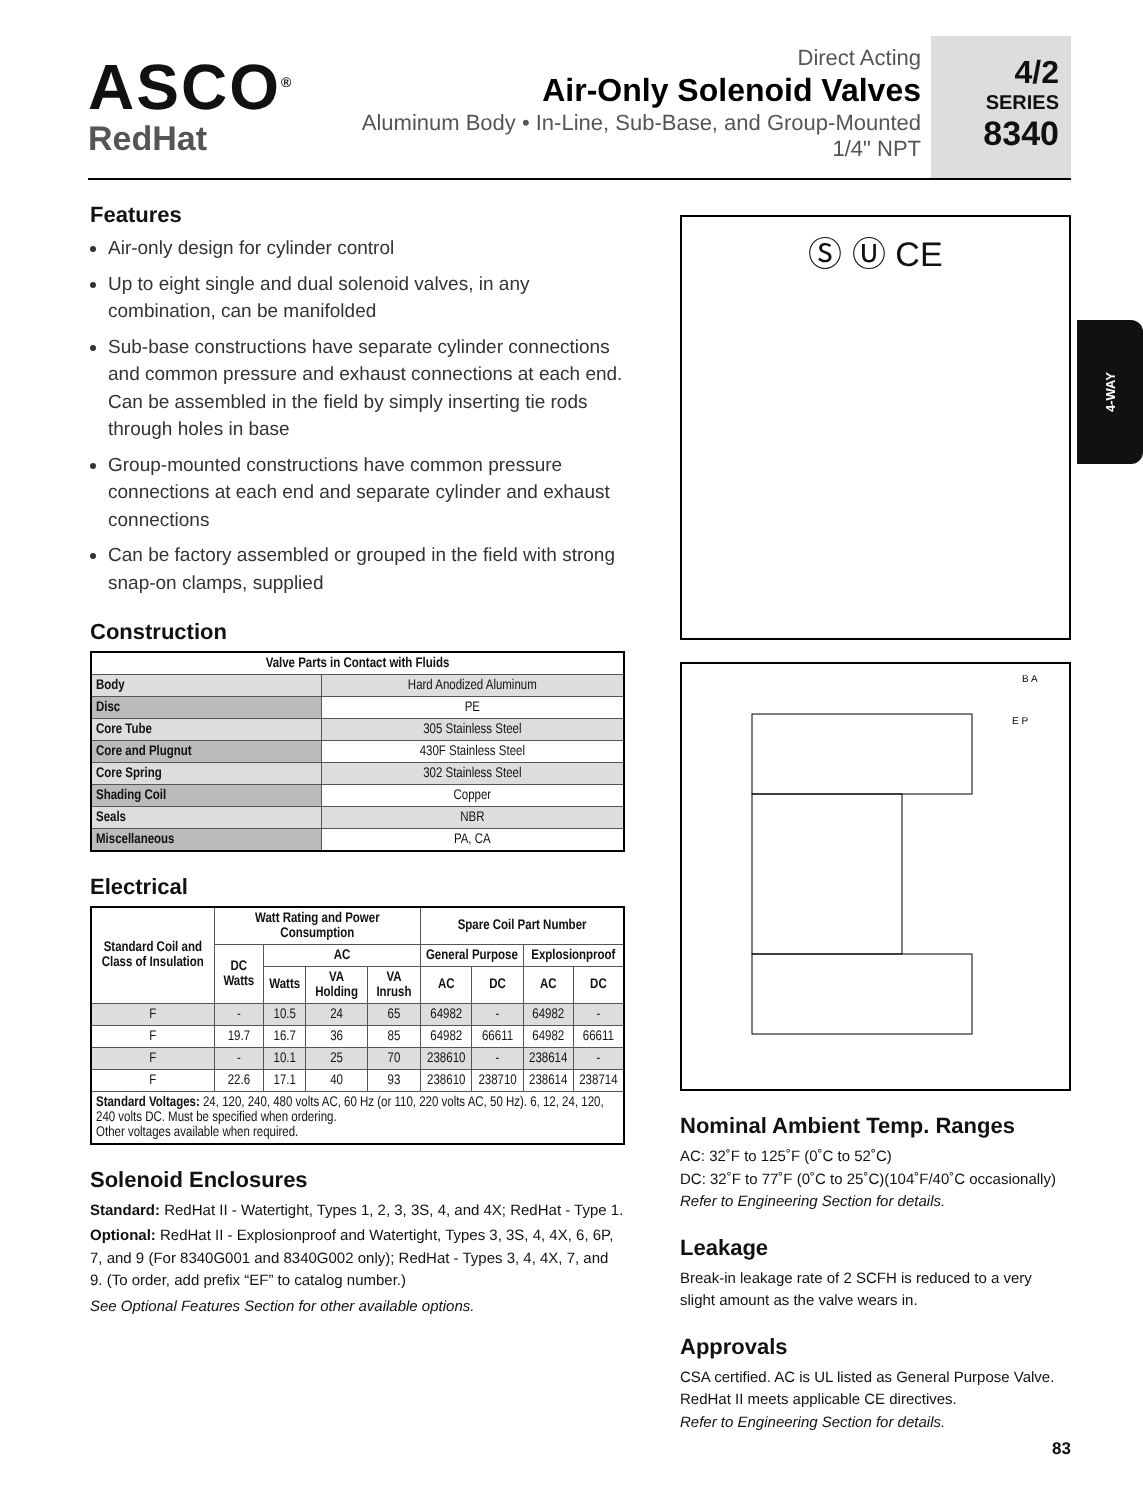ASCO<sup>®</sup>
RedHat
Direct Acting
Air-Only Solenoid Valves
Aluminum Body • In-Line, Sub-Base, and Group-Mounted
1/4" NPT
4/2
SERIES
8340
4-WAY
Features
Air-only design for cylinder control
Up to eight single and dual solenoid valves, in any combination, can be manifolded
Sub-base constructions have separate cylinder connections and common pressure and exhaust connections at each end. Can be assembled in the field by simply inserting tie rods through holes in base
Group-mounted constructions have common pressure connections at each end and separate cylinder and exhaust connections
Can be factory assembled or grouped in the field with strong snap-on clamps, supplied
Construction
| Valve Parts in Contact with Fluids | |
| --- | --- |
| Body | Hard Anodized Aluminum |
| Disc | PE |
| Core Tube | 305 Stainless Steel |
| Core and Plugnut | 430F Stainless Steel |
| Core Spring | 302 Stainless Steel |
| Shading Coil | Copper |
| Seals | NBR |
| Miscellaneous | PA, CA |
Electrical
| Standard Coil and Class of Insulation | Watt Rating and Power Consumption | | | | Spare Coil Part Number | | | |
| --- | --- | --- | --- | --- | --- | --- | --- | --- |
| | DC Watts | AC | | | General Purpose | | Explosionproof | |
| | | Watts | VA Holding | VA Inrush | AC | DC | AC | DC |
| F | - | 10.5 | 24 | 65 | 64982 | - | 64982 | - |
| F | 19.7 | 16.7 | 36 | 85 | 64982 | 66611 | 64982 | 66611 |
| F | - | 10.1 | 25 | 70 | 238610 | - | 238614 | - |
| F | 22.6 | 17.1 | 40 | 93 | 238610 | 238710 | 238614 | 238714 |
| Standard Voltages: 24, 120, 240, 480 volts AC, 60 Hz (or 110, 220 volts AC, 50 Hz). 6, 12, 24, 120, 240 volts DC. Must be specified when ordering. Other voltages available when required. | | | | | | | | |
Solenoid Enclosures
Standard: RedHat II - Watertight, Types 1, 2, 3, 3S, 4, and 4X; RedHat - Type 1.
Optional: RedHat II - Explosionproof and Watertight, Types 3, 3S, 4, 4X, 6, 6P, 7, and 9 (For 8340G001 and 8340G002 only); RedHat - Types 3, 4, 4X, 7, and 9. (To order, add prefix “EF” to catalog number.)
See Optional Features Section for other available options.
Ⓢ Ⓤ CE
B A
E P
Nominal Ambient Temp. Ranges
AC: 32˚F to 125˚F (0˚C to 52˚C)
DC: 32˚F to 77˚F (0˚C to 25˚C)(104˚F/40˚C occasionally)
Refer to Engineering Section for details.
Leakage
Break-in leakage rate of 2 SCFH is reduced to a very slight amount as the valve wears in.
Approvals
CSA certified. AC is UL listed as General Purpose Valve. RedHat II meets applicable CE directives.
Refer to Engineering Section for details.
83